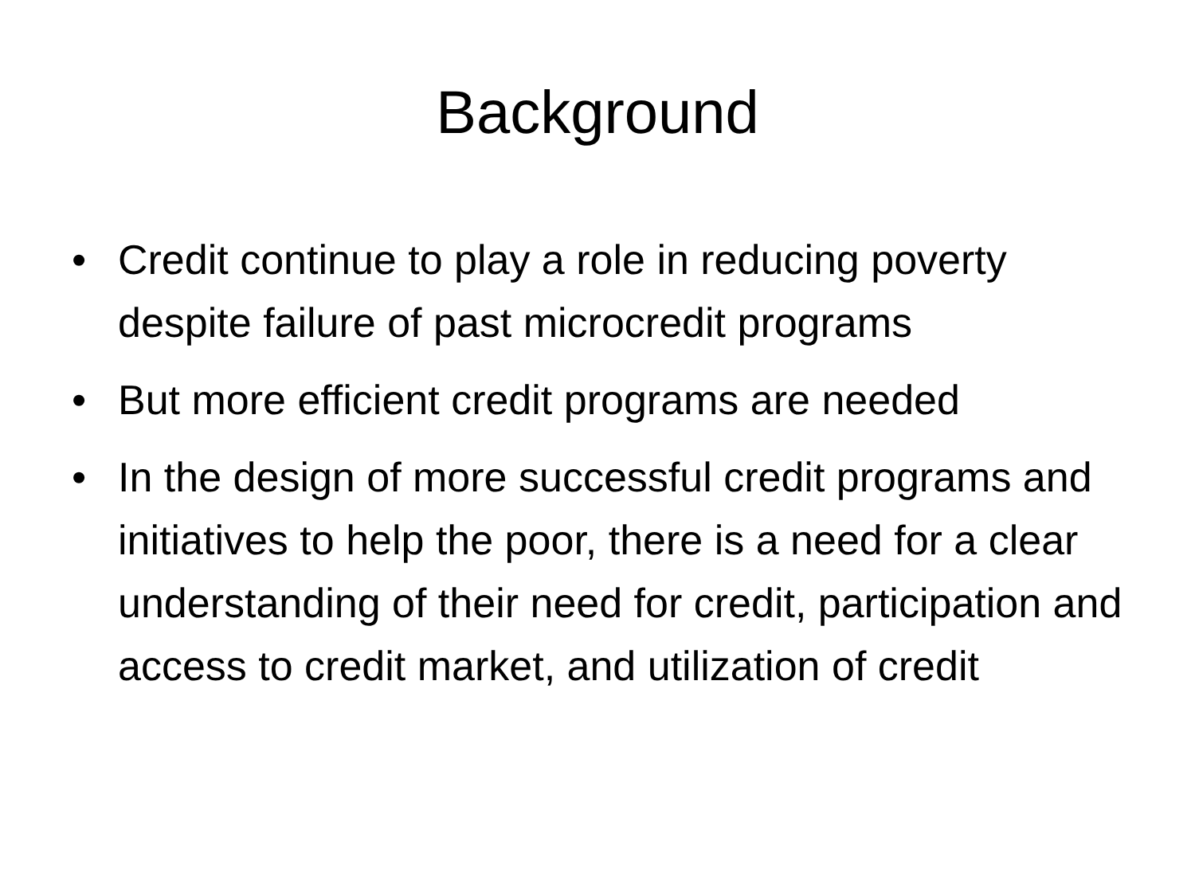Background
• Credit continue to play a role in reducing poverty despite failure of past microcredit programs
• But more efficient credit programs are needed
• In the design of more successful credit programs and initiatives to help the poor, there is a need for a clear understanding of their need for credit, participation and access to credit market, and utilization of credit